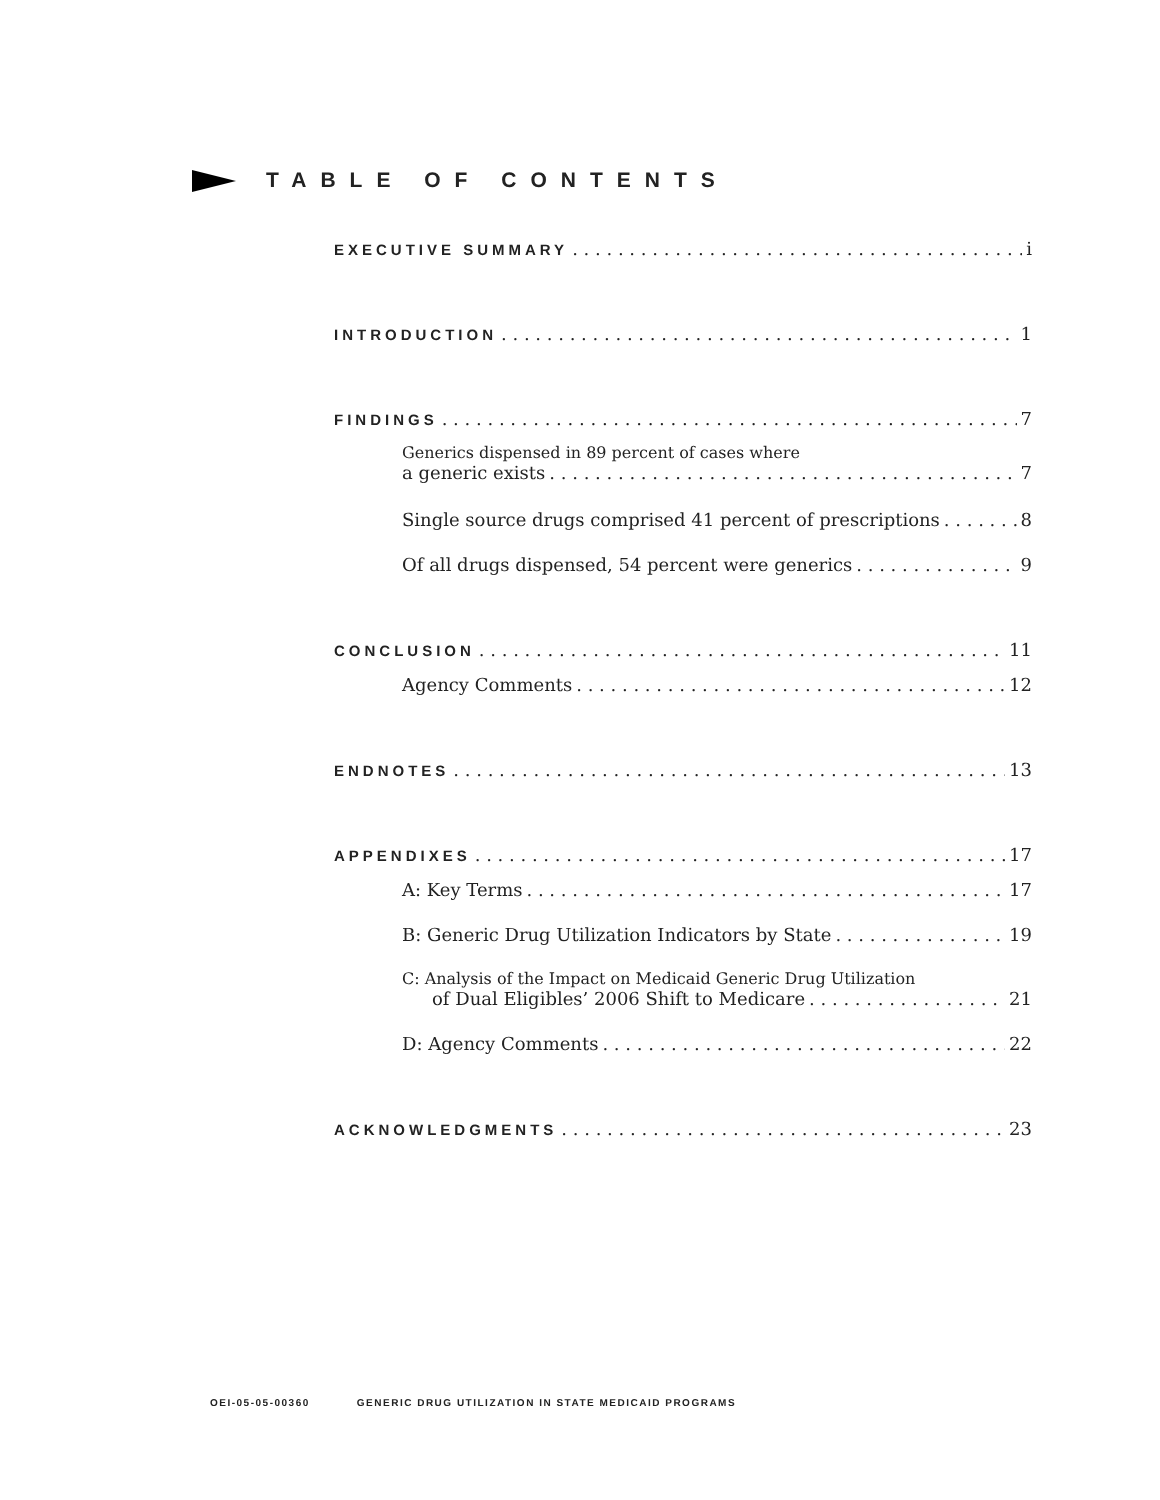TABLE OF CONTENTS
EXECUTIVE SUMMARY i
INTRODUCTION 1
FINDINGS 7
Generics dispensed in 89 percent of cases where
a generic exists 7
Single source drugs comprised 41 percent of prescriptions 8
Of all drugs dispensed, 54 percent were generics 9
CONCLUSION 11
Agency Comments 12
ENDNOTES 13
APPENDIXES 17
A: Key Terms 17
B: Generic Drug Utilization Indicators by State 19
C: Analysis of the Impact on Medicaid Generic Drug Utilization
of Dual Eligibles’ 2006 Shift to Medicare 21
D: Agency Comments 22
ACKNOWLEDGMENTS 23
OEI-05-05-00360 GENERIC DRUG UTILIZATION IN STATE MEDICAID PROGRAMS